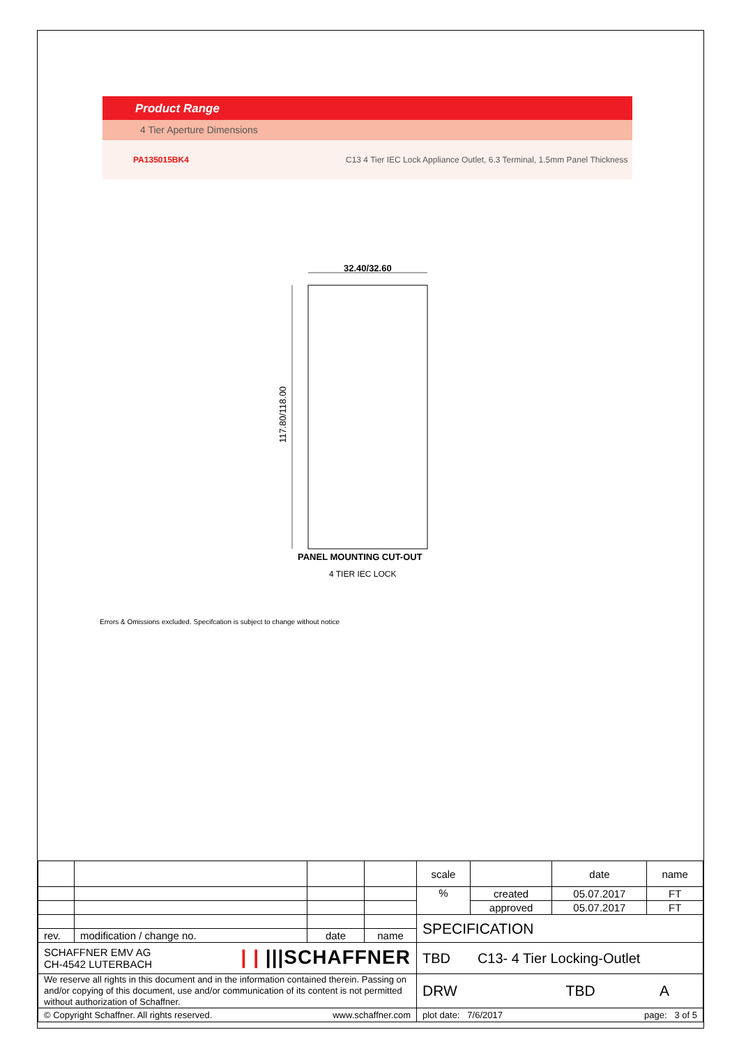Product Range
4 Tier Aperture Dimensions
PA135015BK4 C13 4 Tier IEC Lock Appliance Outlet, 6.3 Terminal, 1.5mm Panel Thickness
32.40/32.60
117.80/118.00
PANEL MOUNTING CUT-OUT
4 TIER IEC LOCK
Errors & Omissions excluded. Specifcation is subject to change without notice
| | | | | scale | | date | name |
| | | | | % | created | 05.07.2017 | FT |
| | | | | | approved | 05.07.2017 | FT |
| | | | | SPECIFICATION | | | |
| rev. | modification / change no. | date | name | | | | |
| SCHAFFNER EMV AG / / ///SCHAFFNER CH-4542 LUTERBACH | | | | TBD C13- 4 Tier Locking-Outlet | | | |
| We reserve all rights in this document and in the information contained therein. Passing on and/or copying of this document, use and/or communication of its content is not permitted without authorization of Schaffner. | | | | DRW TBD A | | | |
| © Copyright Schaffner. All rights reserved. www.schaffner.com | | | | plot date: 7/6/2017 page: 3 of 5 | | | |